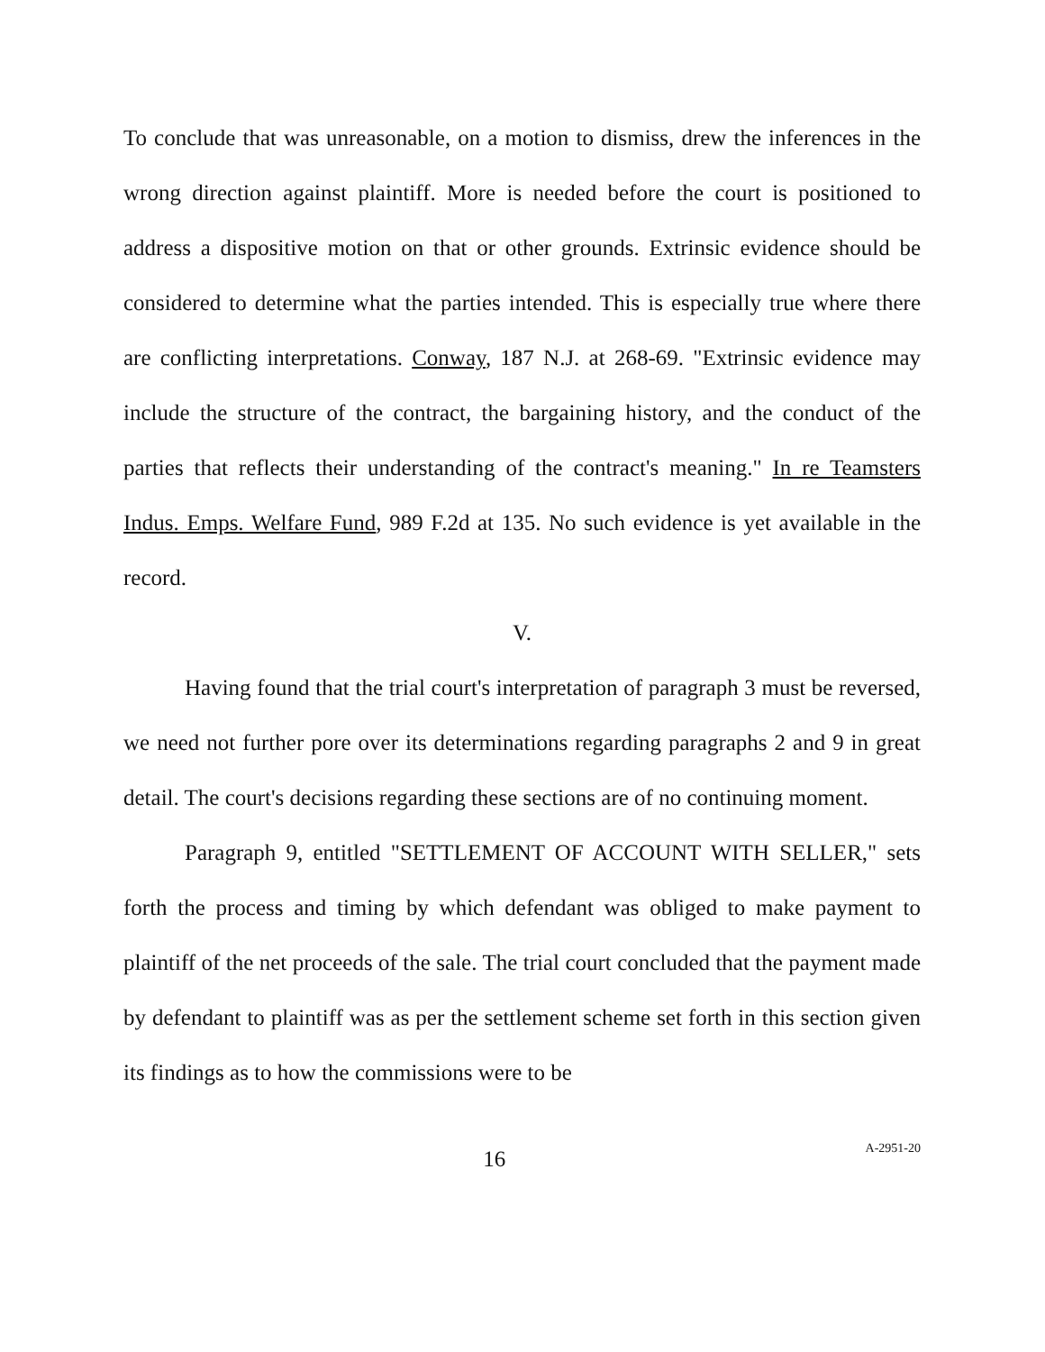To conclude that was unreasonable, on a motion to dismiss, drew the inferences in the wrong direction against plaintiff. More is needed before the court is positioned to address a dispositive motion on that or other grounds. Extrinsic evidence should be considered to determine what the parties intended. This is especially true where there are conflicting interpretations. Conway, 187 N.J. at 268-69. "Extrinsic evidence may include the structure of the contract, the bargaining history, and the conduct of the parties that reflects their understanding of the contract's meaning." In re Teamsters Indus. Emps. Welfare Fund, 989 F.2d at 135. No such evidence is yet available in the record.
V.
Having found that the trial court's interpretation of paragraph 3 must be reversed, we need not further pore over its determinations regarding paragraphs 2 and 9 in great detail. The court's decisions regarding these sections are of no continuing moment.
Paragraph 9, entitled "SETTLEMENT OF ACCOUNT WITH SELLER," sets forth the process and timing by which defendant was obliged to make payment to plaintiff of the net proceeds of the sale. The trial court concluded that the payment made by defendant to plaintiff was as per the settlement scheme set forth in this section given its findings as to how the commissions were to be
16 A-2951-20